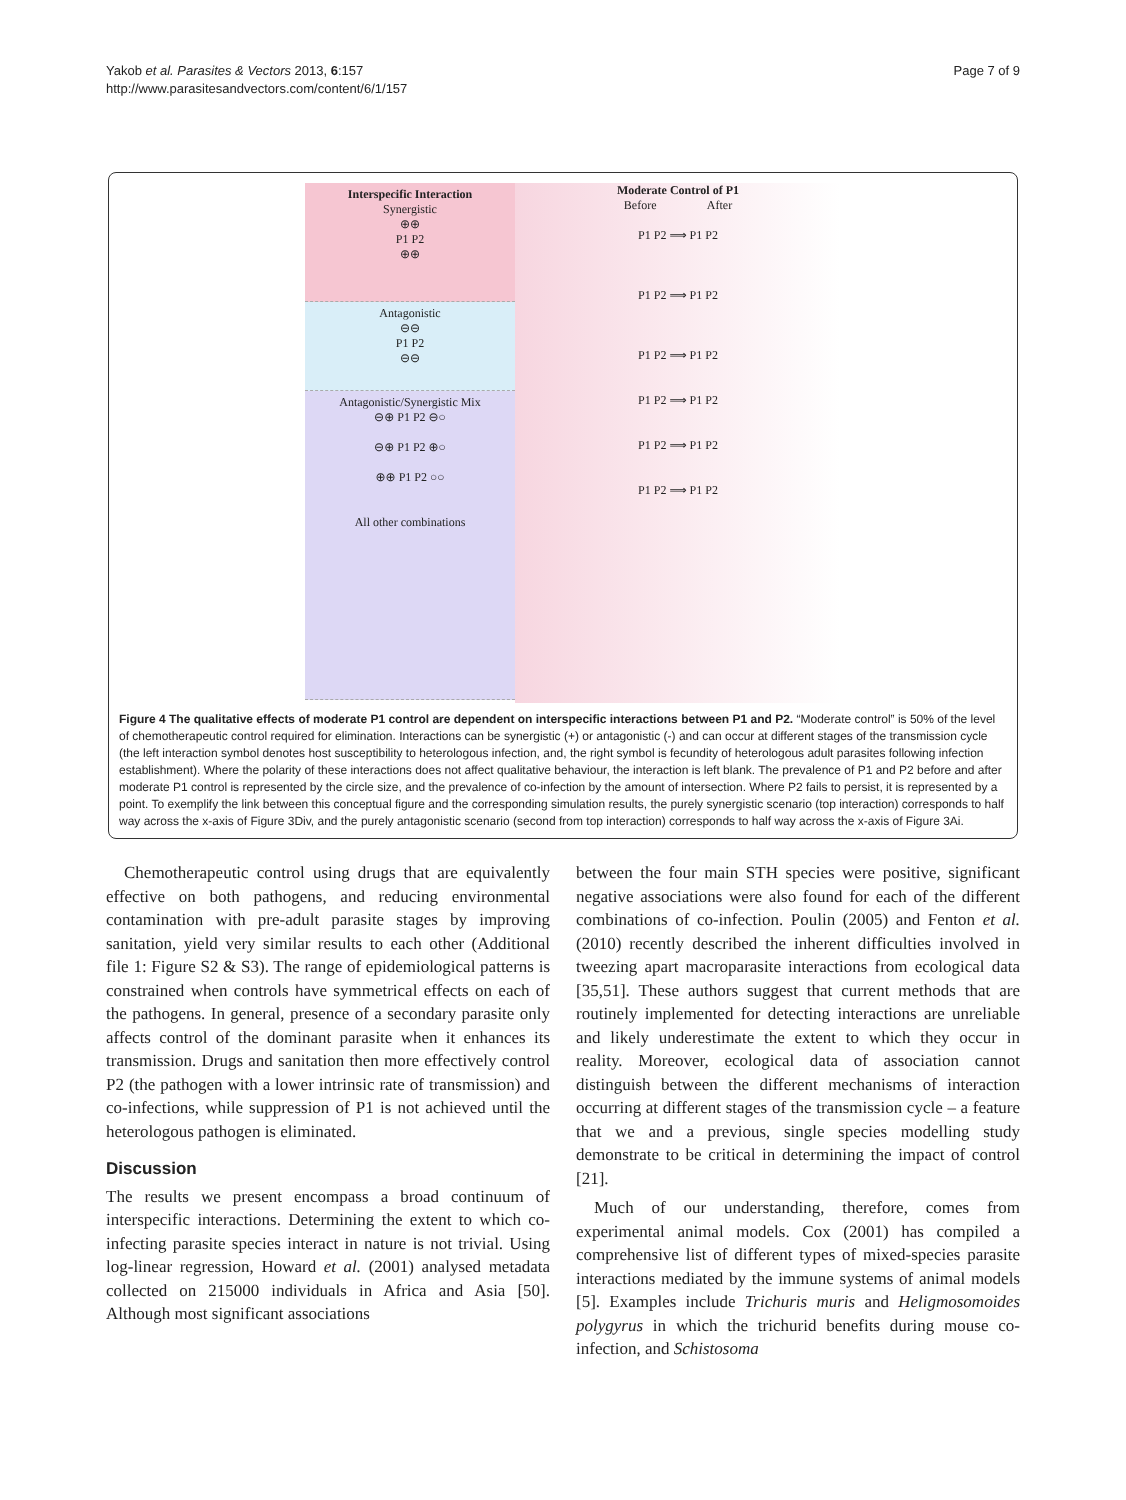Yakob et al. Parasites & Vectors 2013, 6:157
http://www.parasitesandvectors.com/content/6/1/157
Page 7 of 9
Interspecific Interaction
Synergistic
⊕⊕
P1 P2
⊕⊕
Antagonistic
⊖⊖
P1 P2
⊖⊖
Antagonistic/Synergistic Mix
⊖⊕ P1 P2 ⊖○
⊖⊕ P1 P2 ⊕○
⊕⊕ P1 P2 ○○
All other combinations
Moderate Control of P1
Before After
P1 P2 ⟹ P1 P2
P1 P2 ⟹ P1 P2
P1 P2 ⟹ P1 P2
P1 P2 ⟹ P1 P2
P1 P2 ⟹ P1 P2
P1 P2 ⟹ P1 P2
Figure 4 The qualitative effects of moderate P1 control are dependent on interspecific interactions between P1 and P2. “Moderate control” is 50% of the level of chemotherapeutic control required for elimination. Interactions can be synergistic (+) or antagonistic (-) and can occur at different stages of the transmission cycle (the left interaction symbol denotes host susceptibility to heterologous infection, and, the right symbol is fecundity of heterologous adult parasites following infection establishment). Where the polarity of these interactions does not affect qualitative behaviour, the interaction is left blank. The prevalence of P1 and P2 before and after moderate P1 control is represented by the circle size, and the prevalence of co-infection by the amount of intersection. Where P2 fails to persist, it is represented by a point. To exemplify the link between this conceptual figure and the corresponding simulation results, the purely synergistic scenario (top interaction) corresponds to half way across the x-axis of Figure 3Div, and the purely antagonistic scenario (second from top interaction) corresponds to half way across the x-axis of Figure 3Ai.
Chemotherapeutic control using drugs that are equivalently effective on both pathogens, and reducing environmental contamination with pre-adult parasite stages by improving sanitation, yield very similar results to each other (Additional file 1: Figure S2 & S3). The range of epidemiological patterns is constrained when controls have symmetrical effects on each of the pathogens. In general, presence of a secondary parasite only affects control of the dominant parasite when it enhances its transmission. Drugs and sanitation then more effectively control P2 (the pathogen with a lower intrinsic rate of transmission) and co-infections, while suppression of P1 is not achieved until the heterologous pathogen is eliminated.
Discussion
The results we present encompass a broad continuum of interspecific interactions. Determining the extent to which co-infecting parasite species interact in nature is not trivial. Using log-linear regression, Howard et al. (2001) analysed metadata collected on 215000 individuals in Africa and Asia [50]. Although most significant associations
between the four main STH species were positive, significant negative associations were also found for each of the different combinations of co-infection. Poulin (2005) and Fenton et al. (2010) recently described the inherent difficulties involved in tweezing apart macroparasite interactions from ecological data [35,51]. These authors suggest that current methods that are routinely implemented for detecting interactions are unreliable and likely underestimate the extent to which they occur in reality. Moreover, ecological data of association cannot distinguish between the different mechanisms of interaction occurring at different stages of the transmission cycle – a feature that we and a previous, single species modelling study demonstrate to be critical in determining the impact of control [21].
Much of our understanding, therefore, comes from experimental animal models. Cox (2001) has compiled a comprehensive list of different types of mixed-species parasite interactions mediated by the immune systems of animal models [5]. Examples include Trichuris muris and Heligmosomoides polygyrus in which the trichurid benefits during mouse co-infection, and Schistosoma